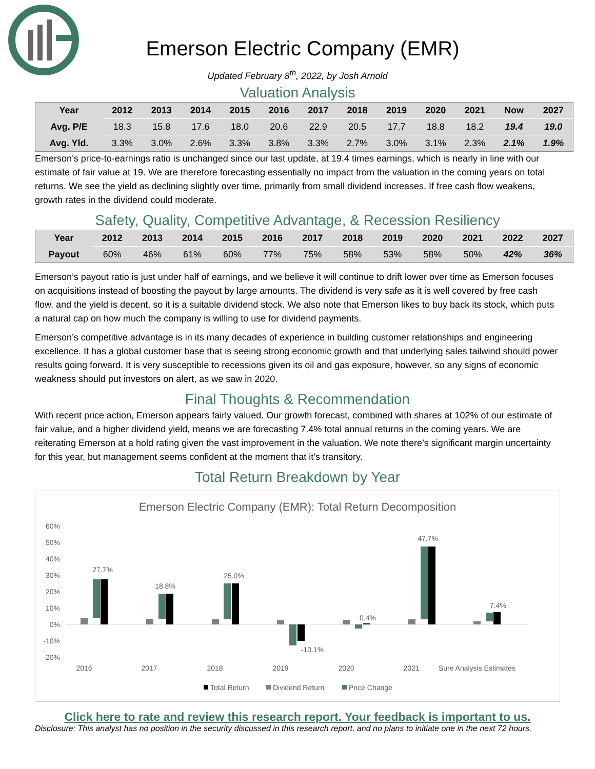Emerson Electric Company (EMR)
Updated February 8<sup>th</sup>, 2022, by Josh Arnold
Valuation Analysis
| Year | 2012 | 2013 | 2014 | 2015 | 2016 | 2017 | 2018 | 2019 | 2020 | 2021 | Now | 2027 |
| --- | --- | --- | --- | --- | --- | --- | --- | --- | --- | --- | --- | --- |
| Avg. P/E | 18.3 | 15.8 | 17.6 | 18.0 | 20.6 | 22.9 | 20.5 | 17.7 | 18.8 | 18.2 | 19.4 | 19.0 |
| Avg. Yld. | 3.3% | 3.0% | 2.6% | 3.3% | 3.8% | 3.3% | 2.7% | 3.0% | 3.1% | 2.3% | 2.1% | 1.9% |
Emerson’s price-to-earnings ratio is unchanged since our last update, at 19.4 times earnings, which is nearly in line with our estimate of fair value at 19. We are therefore forecasting essentially no impact from the valuation in the coming years on total returns. We see the yield as declining slightly over time, primarily from small dividend increases. If free cash flow weakens, growth rates in the dividend could moderate.
Safety, Quality, Competitive Advantage, & Recession Resiliency
| Year | 2012 | 2013 | 2014 | 2015 | 2016 | 2017 | 2018 | 2019 | 2020 | 2021 | 2022 | 2027 |
| --- | --- | --- | --- | --- | --- | --- | --- | --- | --- | --- | --- | --- |
| Payout | 60% | 46% | 61% | 60% | 77% | 75% | 58% | 53% | 58% | 50% | 42% | 36% |
Emerson’s payout ratio is just under half of earnings, and we believe it will continue to drift lower over time as Emerson focuses on acquisitions instead of boosting the payout by large amounts. The dividend is very safe as it is well covered by free cash flow, and the yield is decent, so it is a suitable dividend stock. We also note that Emerson likes to buy back its stock, which puts a natural cap on how much the company is willing to use for dividend payments.
Emerson’s competitive advantage is in its many decades of experience in building customer relationships and engineering excellence. It has a global customer base that is seeing strong economic growth and that underlying sales tailwind should power results going forward. It is very susceptible to recessions given its oil and gas exposure, however, so any signs of economic weakness should put investors on alert, as we saw in 2020.
Final Thoughts & Recommendation
With recent price action, Emerson appears fairly valued. Our growth forecast, combined with shares at 102% of our estimate of fair value, and a higher dividend yield, means we are forecasting 7.4% total annual returns in the coming years. We are reiterating Emerson at a hold rating given the vast improvement in the valuation. We note there’s significant margin uncertainty for this year, but management seems confident at the moment that it’s transitory.
Total Return Breakdown by Year
Emerson Electric Company (EMR): Total Return Decomposition
60%
50%
40%
30%
20%
10%
0%
-10%
-20%
27.7%
18.8%
25.0%
-10.1%
0.4%
47.7%
7.4%
2016
2017
2018
2019
2020
2021
Sure Analysis Estimates
Total Return
Dividend Return
Price Change
Click here to rate and review this research report. Your feedback is important to us.
Disclosure: This analyst has no position in the security discussed in this research report, and no plans to initiate one in the next 72 hours.